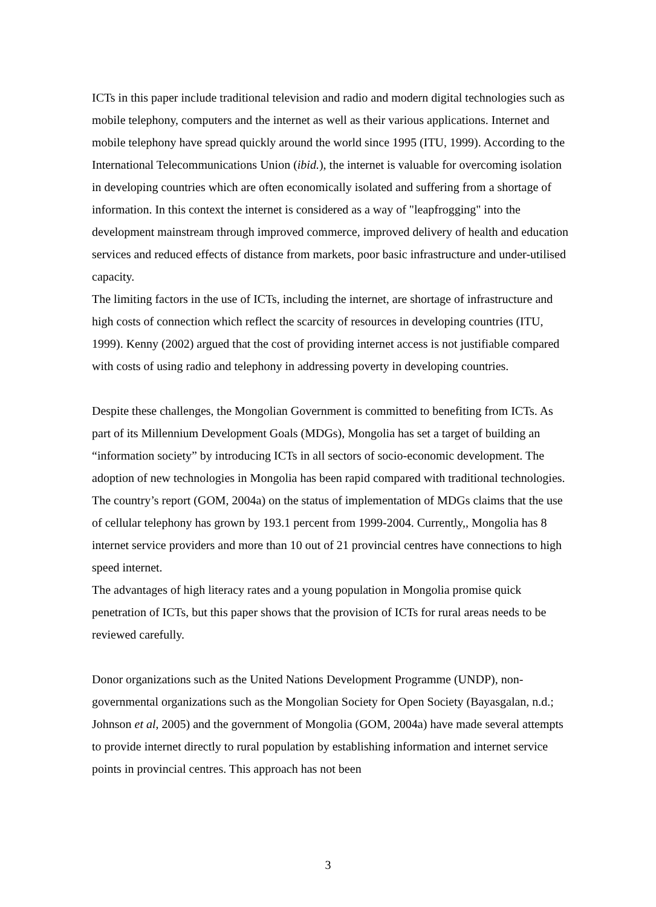ICTs in this paper include traditional television and radio and modern digital technologies such as mobile telephony, computers and the internet as well as their various applications. Internet and mobile telephony have spread quickly around the world since 1995 (ITU, 1999). According to the International Telecommunications Union (ibid.), the internet is valuable for overcoming isolation in developing countries which are often economically isolated and suffering from a shortage of information. In this context the internet is considered as a way of "leapfrogging" into the development mainstream through improved commerce, improved delivery of health and education services and reduced effects of distance from markets, poor basic infrastructure and under-utilised capacity.
The limiting factors in the use of ICTs, including the internet, are shortage of infrastructure and high costs of connection which reflect the scarcity of resources in developing countries (ITU, 1999). Kenny (2002) argued that the cost of providing internet access is not justifiable compared with costs of using radio and telephony in addressing poverty in developing countries.
Despite these challenges, the Mongolian Government is committed to benefiting from ICTs. As part of its Millennium Development Goals (MDGs), Mongolia has set a target of building an “information society” by introducing ICTs in all sectors of socio-economic development. The adoption of new technologies in Mongolia has been rapid compared with traditional technologies. The country’s report (GOM, 2004a) on the status of implementation of MDGs claims that the use of cellular telephony has grown by 193.1 percent from 1999-2004. Currently,, Mongolia has 8 internet service providers and more than 10 out of 21 provincial centres have connections to high speed internet.
The advantages of high literacy rates and a young population in Mongolia promise quick penetration of ICTs, but this paper shows that the provision of ICTs for rural areas needs to be reviewed carefully.
Donor organizations such as the United Nations Development Programme (UNDP), non-governmental organizations such as the Mongolian Society for Open Society (Bayasgalan, n.d.; Johnson et al, 2005) and the government of Mongolia (GOM, 2004a) have made several attempts to provide internet directly to rural population by establishing information and internet service points in provincial centres. This approach has not been
3